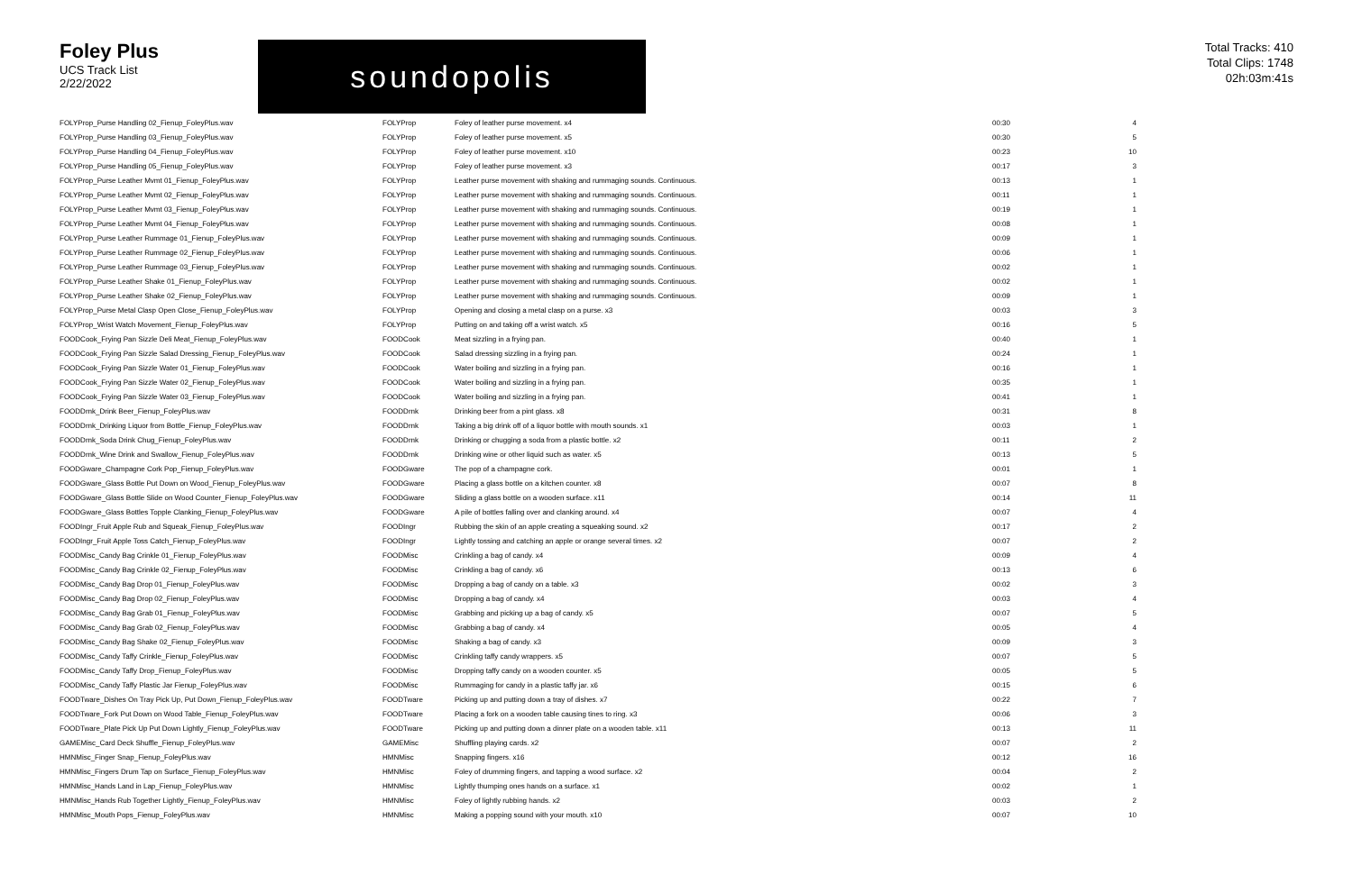Foley Plus
UCS Track List
2/22/2022
soundopolis
Total Tracks: 410
Total Clips: 1748
02h:03m:41s
| FOLYProp_Purse Handling 02_Fienup_FoleyPlus.wav | FOLYProp | Foley of leather purse movement. x4 | 00:30 | 4 |
| FOLYProp_Purse Handling 03_Fienup_FoleyPlus.wav | FOLYProp | Foley of leather purse movement. x5 | 00:30 | 5 |
| FOLYProp_Purse Handling 04_Fienup_FoleyPlus.wav | FOLYProp | Foley of leather purse movement. x10 | 00:23 | 10 |
| FOLYProp_Purse Handling 05_Fienup_FoleyPlus.wav | FOLYProp | Foley of leather purse movement. x3 | 00:17 | 3 |
| FOLYProp_Purse Leather Mvmt 01_Fienup_FoleyPlus.wav | FOLYProp | Leather purse movement with shaking and rummaging sounds. Continuous. | 00:13 | 1 |
| FOLYProp_Purse Leather Mvmt 02_Fienup_FoleyPlus.wav | FOLYProp | Leather purse movement with shaking and rummaging sounds. Continuous. | 00:11 | 1 |
| FOLYProp_Purse Leather Mvmt 03_Fienup_FoleyPlus.wav | FOLYProp | Leather purse movement with shaking and rummaging sounds. Continuous. | 00:19 | 1 |
| FOLYProp_Purse Leather Mvmt 04_Fienup_FoleyPlus.wav | FOLYProp | Leather purse movement with shaking and rummaging sounds. Continuous. | 00:08 | 1 |
| FOLYProp_Purse Leather Rummage 01_Fienup_FoleyPlus.wav | FOLYProp | Leather purse movement with shaking and rummaging sounds. Continuous. | 00:09 | 1 |
| FOLYProp_Purse Leather Rummage 02_Fienup_FoleyPlus.wav | FOLYProp | Leather purse movement with shaking and rummaging sounds. Continuous. | 00:06 | 1 |
| FOLYProp_Purse Leather Rummage 03_Fienup_FoleyPlus.wav | FOLYProp | Leather purse movement with shaking and rummaging sounds. Continuous. | 00:02 | 1 |
| FOLYProp_Purse Leather Shake 01_Fienup_FoleyPlus.wav | FOLYProp | Leather purse movement with shaking and rummaging sounds. Continuous. | 00:02 | 1 |
| FOLYProp_Purse Leather Shake 02_Fienup_FoleyPlus.wav | FOLYProp | Leather purse movement with shaking and rummaging sounds. Continuous. | 00:09 | 1 |
| FOLYProp_Purse Metal Clasp Open Close_Fienup_FoleyPlus.wav | FOLYProp | Opening and closing a metal clasp on a purse. x3 | 00:03 | 3 |
| FOLYProp_Wrist Watch Movement_Fienup_FoleyPlus.wav | FOLYProp | Putting on and taking off a wrist watch. x5 | 00:16 | 5 |
| FOODCook_Frying Pan Sizzle Deli Meat_Fienup_FoleyPlus.wav | FOODCook | Meat sizzling in a frying pan. | 00:40 | 1 |
| FOODCook_Frying Pan Sizzle Salad Dressing_Fienup_FoleyPlus.wav | FOODCook | Salad dressing sizzling in a frying pan. | 00:24 | 1 |
| FOODCook_Frying Pan Sizzle Water 01_Fienup_FoleyPlus.wav | FOODCook | Water boiling and sizzling in a frying pan. | 00:16 | 1 |
| FOODCook_Frying Pan Sizzle Water 02_Fienup_FoleyPlus.wav | FOODCook | Water boiling and sizzling in a frying pan. | 00:35 | 1 |
| FOODCook_Frying Pan Sizzle Water 03_Fienup_FoleyPlus.wav | FOODCook | Water boiling and sizzling in a frying pan. | 00:41 | 1 |
| FOODDrnk_Drink Beer_Fienup_FoleyPlus.wav | FOODDrnk | Drinking beer from a pint glass. x8 | 00:31 | 8 |
| FOODDrnk_Drinking Liquor from Bottle_Fienup_FoleyPlus.wav | FOODDrnk | Taking a big drink off of a liquor bottle with mouth sounds. x1 | 00:03 | 1 |
| FOODDrnk_Soda Drink Chug_Fienup_FoleyPlus.wav | FOODDrnk | Drinking or chugging a soda from a plastic bottle. x2 | 00:11 | 2 |
| FOODDrnk_Wine Drink and Swallow_Fienup_FoleyPlus.wav | FOODDrnk | Drinking wine or other liquid such as water. x5 | 00:13 | 5 |
| FOODGware_Champagne Cork Pop_Fienup_FoleyPlus.wav | FOODGware | The pop of a champagne cork. | 00:01 | 1 |
| FOODGware_Glass Bottle Put Down on Wood_Fienup_FoleyPlus.wav | FOODGware | Placing a glass bottle on a kitchen counter. x8 | 00:07 | 8 |
| FOODGware_Glass Bottle Slide on Wood Counter_Fienup_FoleyPlus.wav | FOODGware | Sliding a glass bottle on a wooden surface. x11 | 00:14 | 11 |
| FOODGware_Glass Bottles Topple Clanking_Fienup_FoleyPlus.wav | FOODGware | A pile of bottles falling over and clanking around. x4 | 00:07 | 4 |
| FOODIngr_Fruit Apple Rub and Squeak_Fienup_FoleyPlus.wav | FOODIngr | Rubbing the skin of an apple creating a squeaking sound. x2 | 00:17 | 2 |
| FOODIngr_Fruit Apple Toss Catch_Fienup_FoleyPlus.wav | FOODIngr | Lightly tossing and catching an apple or orange several times. x2 | 00:07 | 2 |
| FOODMisc_Candy Bag Crinkle 01_Fienup_FoleyPlus.wav | FOODMisc | Crinkling a bag of candy. x4 | 00:09 | 4 |
| FOODMisc_Candy Bag Crinkle 02_Fienup_FoleyPlus.wav | FOODMisc | Crinkling a bag of candy. x6 | 00:13 | 6 |
| FOODMisc_Candy Bag Drop 01_Fienup_FoleyPlus.wav | FOODMisc | Dropping a bag of candy on a table. x3 | 00:02 | 3 |
| FOODMisc_Candy Bag Drop 02_Fienup_FoleyPlus.wav | FOODMisc | Dropping a bag of candy. x4 | 00:03 | 4 |
| FOODMisc_Candy Bag Grab 01_Fienup_FoleyPlus.wav | FOODMisc | Grabbing and picking up a bag of candy. x5 | 00:07 | 5 |
| FOODMisc_Candy Bag Grab 02_Fienup_FoleyPlus.wav | FOODMisc | Grabbing a bag of candy. x4 | 00:05 | 4 |
| FOODMisc_Candy Bag Shake 02_Fienup_FoleyPlus.wav | FOODMisc | Shaking a bag of candy. x3 | 00:09 | 3 |
| FOODMisc_Candy Taffy Crinkle_Fienup_FoleyPlus.wav | FOODMisc | Crinkling taffy candy wrappers. x5 | 00:07 | 5 |
| FOODMisc_Candy Taffy Drop_Fienup_FoleyPlus.wav | FOODMisc | Dropping taffy candy on a wooden counter. x5 | 00:05 | 5 |
| FOODMisc_Candy Taffy Plastic Jar Fienup_FoleyPlus.wav | FOODMisc | Rummaging for candy in a plastic taffy jar. x6 | 00:15 | 6 |
| FOODTware_Dishes On Tray Pick Up, Put Down_Fienup_FoleyPlus.wav | FOODTware | Picking up and putting down a tray of dishes. x7 | 00:22 | 7 |
| FOODTware_Fork Put Down on Wood Table_Fienup_FoleyPlus.wav | FOODTware | Placing a fork on a wooden table causing tines to ring. x3 | 00:06 | 3 |
| FOODTware_Plate Pick Up Put Down Lightly_Fienup_FoleyPlus.wav | FOODTware | Picking up and putting down a dinner plate on a wooden table. x11 | 00:13 | 11 |
| GAMEMisc_Card Deck Shuffle_Fienup_FoleyPlus.wav | GAMEMisc | Shuffling playing cards. x2 | 00:07 | 2 |
| HMNMisc_Finger Snap_Fienup_FoleyPlus.wav | HMNMisc | Snapping fingers. x16 | 00:12 | 16 |
| HMNMisc_Fingers Drum Tap on Surface_Fienup_FoleyPlus.wav | HMNMisc | Foley of drumming fingers, and tapping a wood surface. x2 | 00:04 | 2 |
| HMNMisc_Hands Land in Lap_Fienup_FoleyPlus.wav | HMNMisc | Lightly thumping ones hands on a surface. x1 | 00:02 | 1 |
| HMNMisc_Hands Rub Together Lightly_Fienup_FoleyPlus.wav | HMNMisc | Foley of lightly rubbing hands. x2 | 00:03 | 2 |
| HMNMisc_Mouth Pops_Fienup_FoleyPlus.wav | HMNMisc | Making a popping sound with your mouth. x10 | 00:07 | 10 |